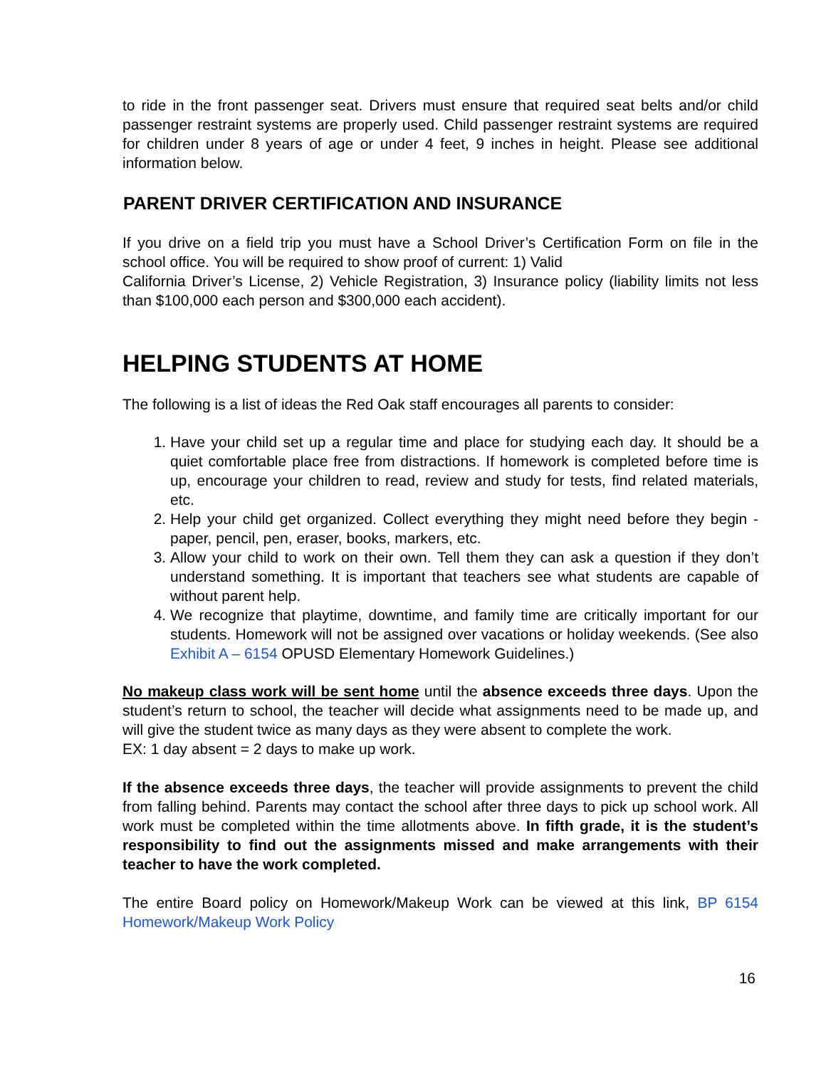to ride in the front passenger seat. Drivers must ensure that required seat belts and/or child passenger restraint systems are properly used. Child passenger restraint systems are required for children under 8 years of age or under 4 feet, 9 inches in height. Please see additional information below.
PARENT DRIVER CERTIFICATION AND INSURANCE
If you drive on a field trip you must have a School Driver’s Certification Form on file in the school office. You will be required to show proof of current: 1) Valid
California Driver’s License, 2) Vehicle Registration, 3) Insurance policy (liability limits not less than $100,000 each person and $300,000 each accident).
HELPING STUDENTS AT HOME
The following is a list of ideas the Red Oak staff encourages all parents to consider:
1. Have your child set up a regular time and place for studying each day. It should be a quiet comfortable place free from distractions. If homework is completed before time is up, encourage your children to read, review and study for tests, find related materials, etc.
2. Help your child get organized. Collect everything they might need before they begin - paper, pencil, pen, eraser, books, markers, etc.
3. Allow your child to work on their own. Tell them they can ask a question if they don’t understand something. It is important that teachers see what students are capable of without parent help.
4. We recognize that playtime, downtime, and family time are critically important for our students. Homework will not be assigned over vacations or holiday weekends. (See also Exhibit A – 6154 OPUSD Elementary Homework Guidelines.)
No makeup class work will be sent home until the absence exceeds three days. Upon the student’s return to school, the teacher will decide what assignments need to be made up, and will give the student twice as many days as they were absent to complete the work.
EX: 1 day absent = 2 days to make up work.
If the absence exceeds three days, the teacher will provide assignments to prevent the child from falling behind. Parents may contact the school after three days to pick up school work. All work must be completed within the time allotments above. In fifth grade, it is the student’s responsibility to find out the assignments missed and make arrangements with their teacher to have the work completed.
The entire Board policy on Homework/Makeup Work can be viewed at this link, BP 6154 Homework/Makeup Work Policy
16